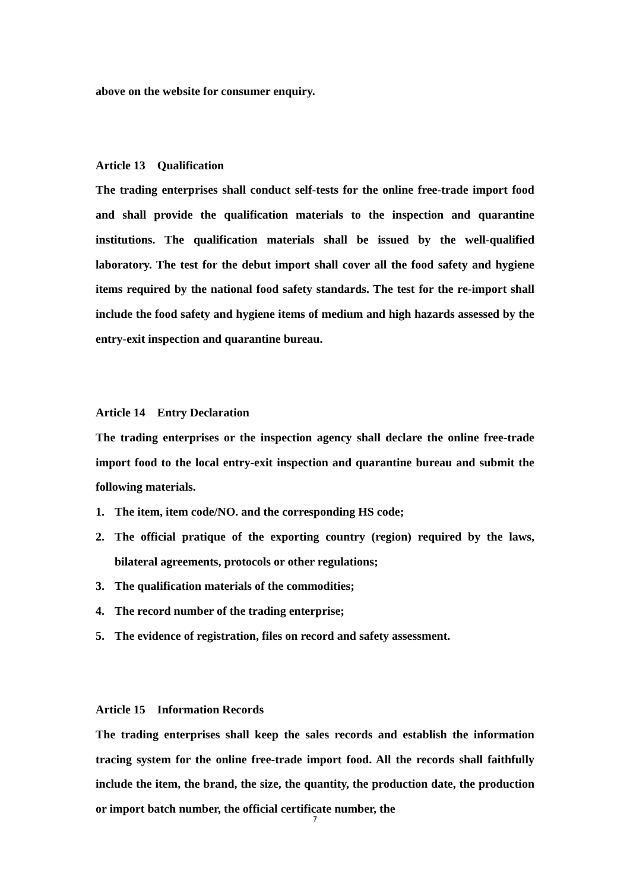above on the website for consumer enquiry.
Article 13 Qualification
The trading enterprises shall conduct self-tests for the online free-trade import food and shall provide the qualification materials to the inspection and quarantine institutions. The qualification materials shall be issued by the well-qualified laboratory. The test for the debut import shall cover all the food safety and hygiene items required by the national food safety standards. The test for the re-import shall include the food safety and hygiene items of medium and high hazards assessed by the entry-exit inspection and quarantine bureau.
Article 14 Entry Declaration
The trading enterprises or the inspection agency shall declare the online free-trade import food to the local entry-exit inspection and quarantine bureau and submit the following materials.
1. The item, item code/NO. and the corresponding HS code;
2. The official pratique of the exporting country (region) required by the laws, bilateral agreements, protocols or other regulations;
3. The qualification materials of the commodities;
4. The record number of the trading enterprise;
5. The evidence of registration, files on record and safety assessment.
Article 15 Information Records
The trading enterprises shall keep the sales records and establish the information tracing system for the online free-trade import food. All the records shall faithfully include the item, the brand, the size, the quantity, the production date, the production or import batch number, the official certificate number, the
7